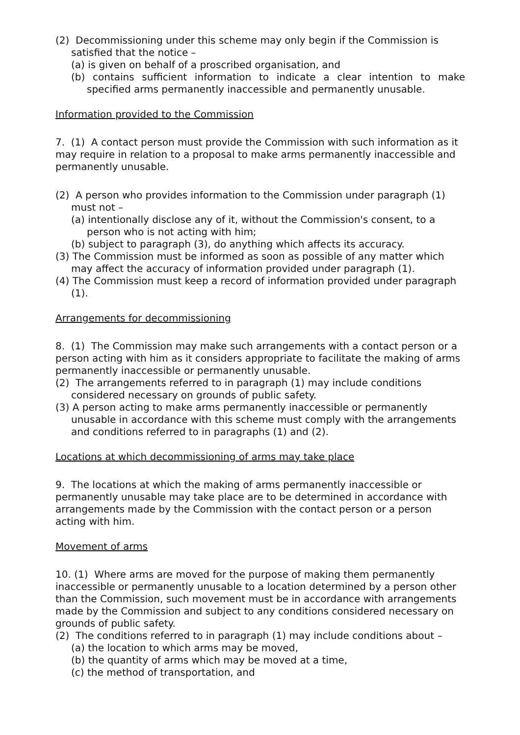(2) Decommissioning under this scheme may only begin if the Commission is satisfied that the notice –
(a) is given on behalf of a proscribed organisation, and
(b) contains sufficient information to indicate a clear intention to make specified arms permanently inaccessible and permanently unusable.
Information provided to the Commission
7. (1) A contact person must provide the Commission with such information as it may require in relation to a proposal to make arms permanently inaccessible and permanently unusable.
(2) A person who provides information to the Commission under paragraph (1) must not –
(a) intentionally disclose any of it, without the Commission's consent, to a person who is not acting with him;
(b) subject to paragraph (3), do anything which affects its accuracy.
(3) The Commission must be informed as soon as possible of any matter which may affect the accuracy of information provided under paragraph (1).
(4) The Commission must keep a record of information provided under paragraph (1).
Arrangements for decommissioning
8. (1) The Commission may make such arrangements with a contact person or a person acting with him as it considers appropriate to facilitate the making of arms permanently inaccessible or permanently unusable.
(2) The arrangements referred to in paragraph (1) may include conditions considered necessary on grounds of public safety.
(3) A person acting to make arms permanently inaccessible or permanently unusable in accordance with this scheme must comply with the arrangements and conditions referred to in paragraphs (1) and (2).
Locations at which decommissioning of arms may take place
9. The locations at which the making of arms permanently inaccessible or permanently unusable may take place are to be determined in accordance with arrangements made by the Commission with the contact person or a person acting with him.
Movement of arms
10. (1) Where arms are moved for the purpose of making them permanently inaccessible or permanently unusable to a location determined by a person other than the Commission, such movement must be in accordance with arrangements made by the Commission and subject to any conditions considered necessary on grounds of public safety.
(2) The conditions referred to in paragraph (1) may include conditions about –
(a) the location to which arms may be moved,
(b) the quantity of arms which may be moved at a time,
(c) the method of transportation, and